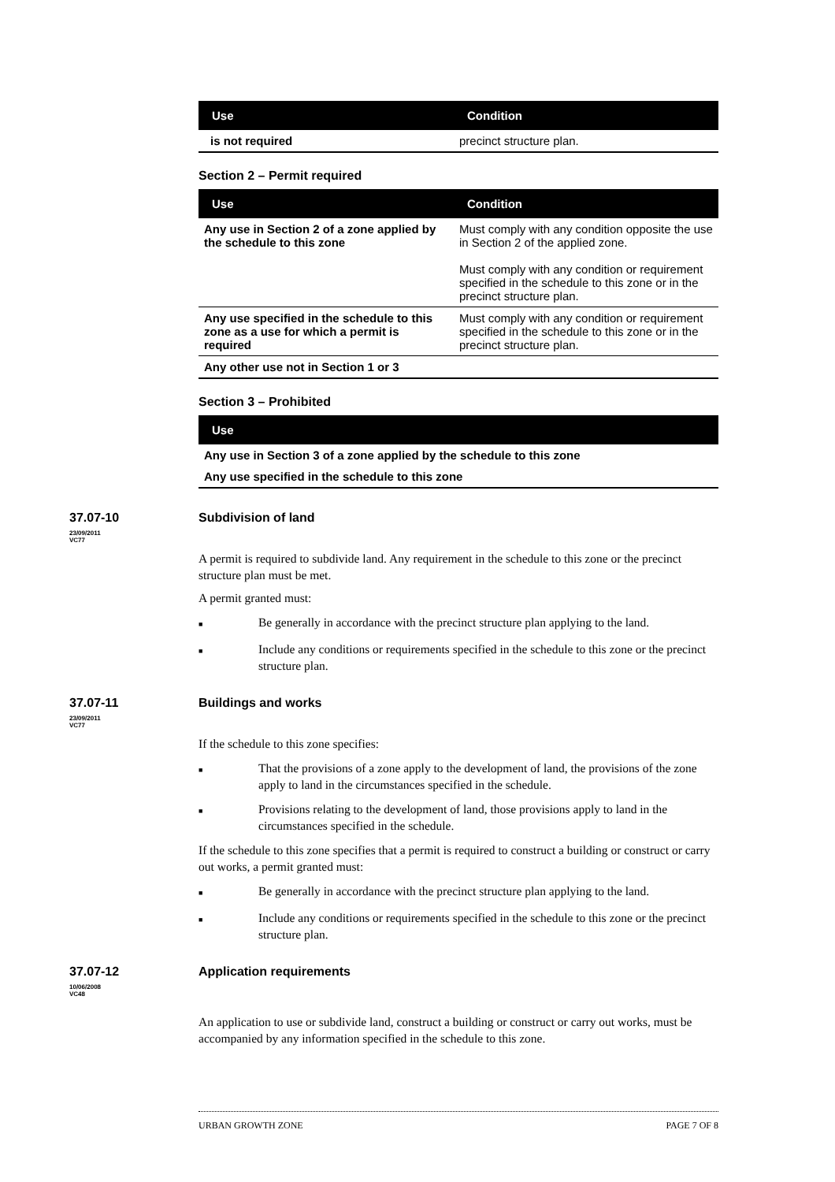| Use | Condition |
| --- | --- |
| is not required | precinct structure plan. |
Section 2 – Permit required
| Use | Condition |
| --- | --- |
| Any use in Section 2 of a zone applied by the schedule to this zone | Must comply with any condition opposite the use in Section 2 of the applied zone. Must comply with any condition or requirement specified in the schedule to this zone or in the precinct structure plan. |
| Any use specified in the schedule to this zone as a use for which a permit is required | Must comply with any condition or requirement specified in the schedule to this zone or in the precinct structure plan. |
| Any other use not in Section 1 or 3 | |
Section 3 – Prohibited
| Use |
| --- |
| Any use in Section 3 of a zone applied by the schedule to this zone |
| Any use specified in the schedule to this zone |
37.07-10
23/09/2011
VC77
Subdivision of land
A permit is required to subdivide land. Any requirement in the schedule to this zone or the precinct structure plan must be met.
A permit granted must:
■ Be generally in accordance with the precinct structure plan applying to the land.
■ Include any conditions or requirements specified in the schedule to this zone or the precinct structure plan.
37.07-11
23/09/2011
VC77
Buildings and works
If the schedule to this zone specifies:
■ That the provisions of a zone apply to the development of land, the provisions of the zone apply to land in the circumstances specified in the schedule.
■ Provisions relating to the development of land, those provisions apply to land in the circumstances specified in the schedule.
If the schedule to this zone specifies that a permit is required to construct a building or construct or carry out works, a permit granted must:
■ Be generally in accordance with the precinct structure plan applying to the land.
■ Include any conditions or requirements specified in the schedule to this zone or the precinct structure plan.
37.07-12
10/06/2008
VC48
Application requirements
An application to use or subdivide land, construct a building or construct or carry out works, must be accompanied by any information specified in the schedule to this zone.
URBAN GROWTH ZONE PAGE 7 OF 8